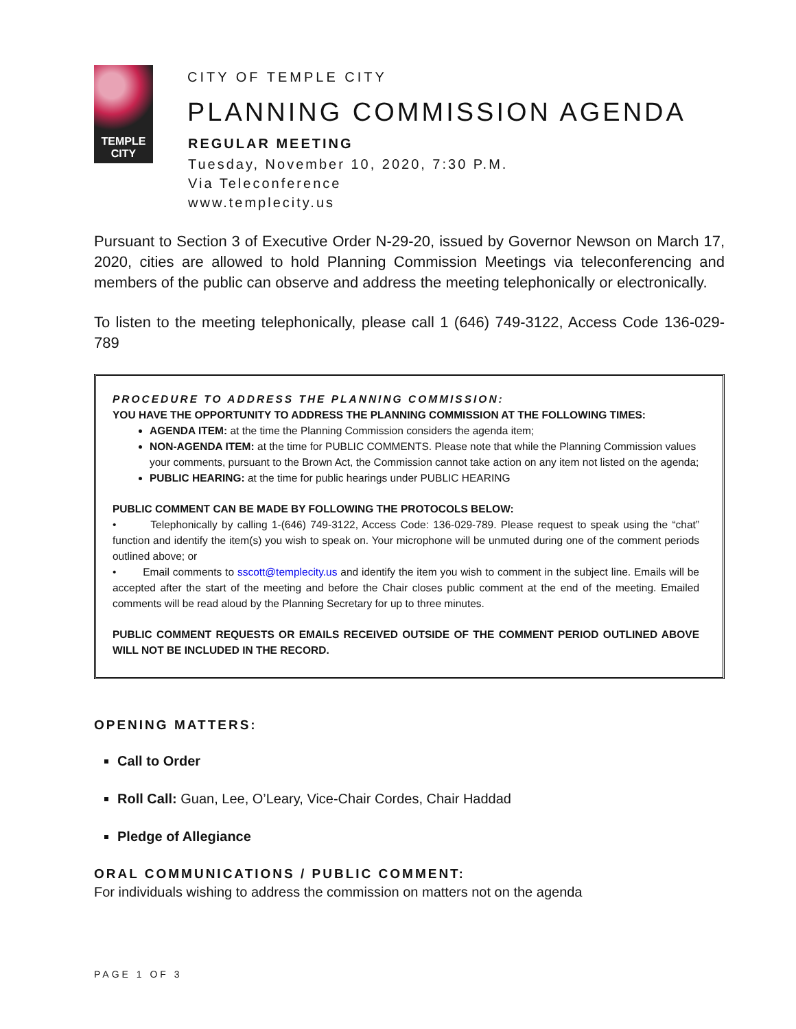TEMPLE
CITY
CITY OF TEMPLE CITY
PLANNING COMMISSION AGENDA
REGULAR MEETING
Tuesday, November 10, 2020, 7:30 P.M.
Via Teleconference
www.templecity.us
Pursuant to Section 3 of Executive Order N-29-20, issued by Governor Newson on March 17, 2020, cities are allowed to hold Planning Commission Meetings via teleconferencing and members of the public can observe and address the meeting telephonically or electronically.
To listen to the meeting telephonically, please call 1 (646) 749-3122, Access Code 136-029-789
PROCEDURE TO ADDRESS THE PLANNING COMMISSION:
YOU HAVE THE OPPORTUNITY TO ADDRESS THE PLANNING COMMISSION AT THE FOLLOWING TIMES:
AGENDA ITEM: at the time the Planning Commission considers the agenda item;
NON-AGENDA ITEM: at the time for PUBLIC COMMENTS. Please note that while the Planning Commission values your comments, pursuant to the Brown Act, the Commission cannot take action on any item not listed on the agenda;
PUBLIC HEARING: at the time for public hearings under PUBLIC HEARING
PUBLIC COMMENT CAN BE MADE BY FOLLOWING THE PROTOCOLS BELOW:
• Telephonically by calling 1-(646) 749-3122, Access Code: 136-029-789. Please request to speak using the “chat” function and identify the item(s) you wish to speak on. Your microphone will be unmuted during one of the comment periods outlined above; or
• Email comments to sscott@templecity.us and identify the item you wish to comment in the subject line. Emails will be accepted after the start of the meeting and before the Chair closes public comment at the end of the meeting. Emailed comments will be read aloud by the Planning Secretary for up to three minutes.
PUBLIC COMMENT REQUESTS OR EMAILS RECEIVED OUTSIDE OF THE COMMENT PERIOD OUTLINED ABOVE WILL NOT BE INCLUDED IN THE RECORD.
OPENING MATTERS:
Call to Order
Roll Call: Guan, Lee, O’Leary, Vice-Chair Cordes, Chair Haddad
Pledge of Allegiance
ORAL COMMUNICATIONS / PUBLIC COMMENT:
For individuals wishing to address the commission on matters not on the agenda
PAGE 1 OF 3